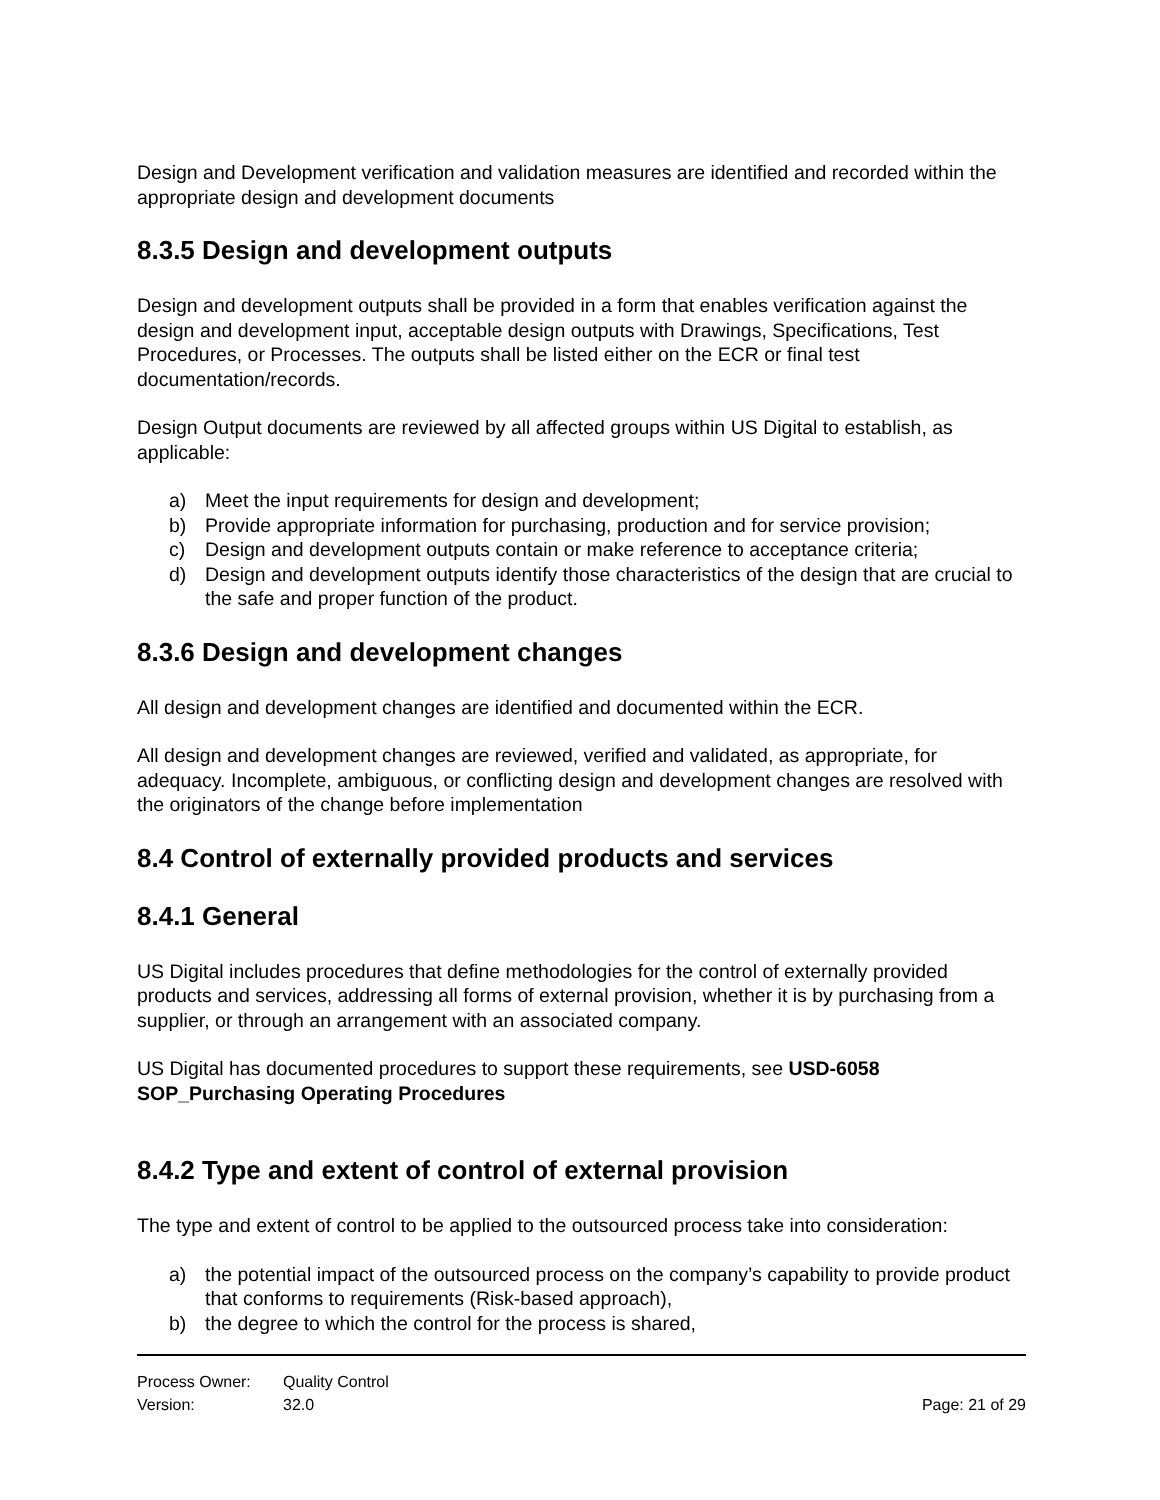Design and Development verification and validation measures are identified and recorded within the appropriate design and development documents
8.3.5 Design and development outputs
Design and development outputs shall be provided in a form that enables verification against the design and development input, acceptable design outputs with Drawings, Specifications, Test Procedures, or Processes. The outputs shall be listed either on the ECR or final test documentation/records.
Design Output documents are reviewed by all affected groups within US Digital to establish, as applicable:
a) Meet the input requirements for design and development;
b) Provide appropriate information for purchasing, production and for service provision;
c) Design and development outputs contain or make reference to acceptance criteria;
d) Design and development outputs identify those characteristics of the design that are crucial to the safe and proper function of the product.
8.3.6 Design and development changes
All design and development changes are identified and documented within the ECR.
All design and development changes are reviewed, verified and validated, as appropriate, for adequacy. Incomplete, ambiguous, or conflicting design and development changes are resolved with the originators of the change before implementation
8.4 Control of externally provided products and services
8.4.1 General
US Digital includes procedures that define methodologies for the control of externally provided products and services, addressing all forms of external provision, whether it is by purchasing from a supplier, or through an arrangement with an associated company.
US Digital has documented procedures to support these requirements, see USD-6058 SOP_Purchasing Operating Procedures
8.4.2 Type and extent of control of external provision
The type and extent of control to be applied to the outsourced process take into consideration:
a) the potential impact of the outsourced process on the company’s capability to provide product that conforms to requirements (Risk-based approach),
b) the degree to which the control for the process is shared,
Process Owner: Quality Control
Version: 32.0 Page: 21 of 29